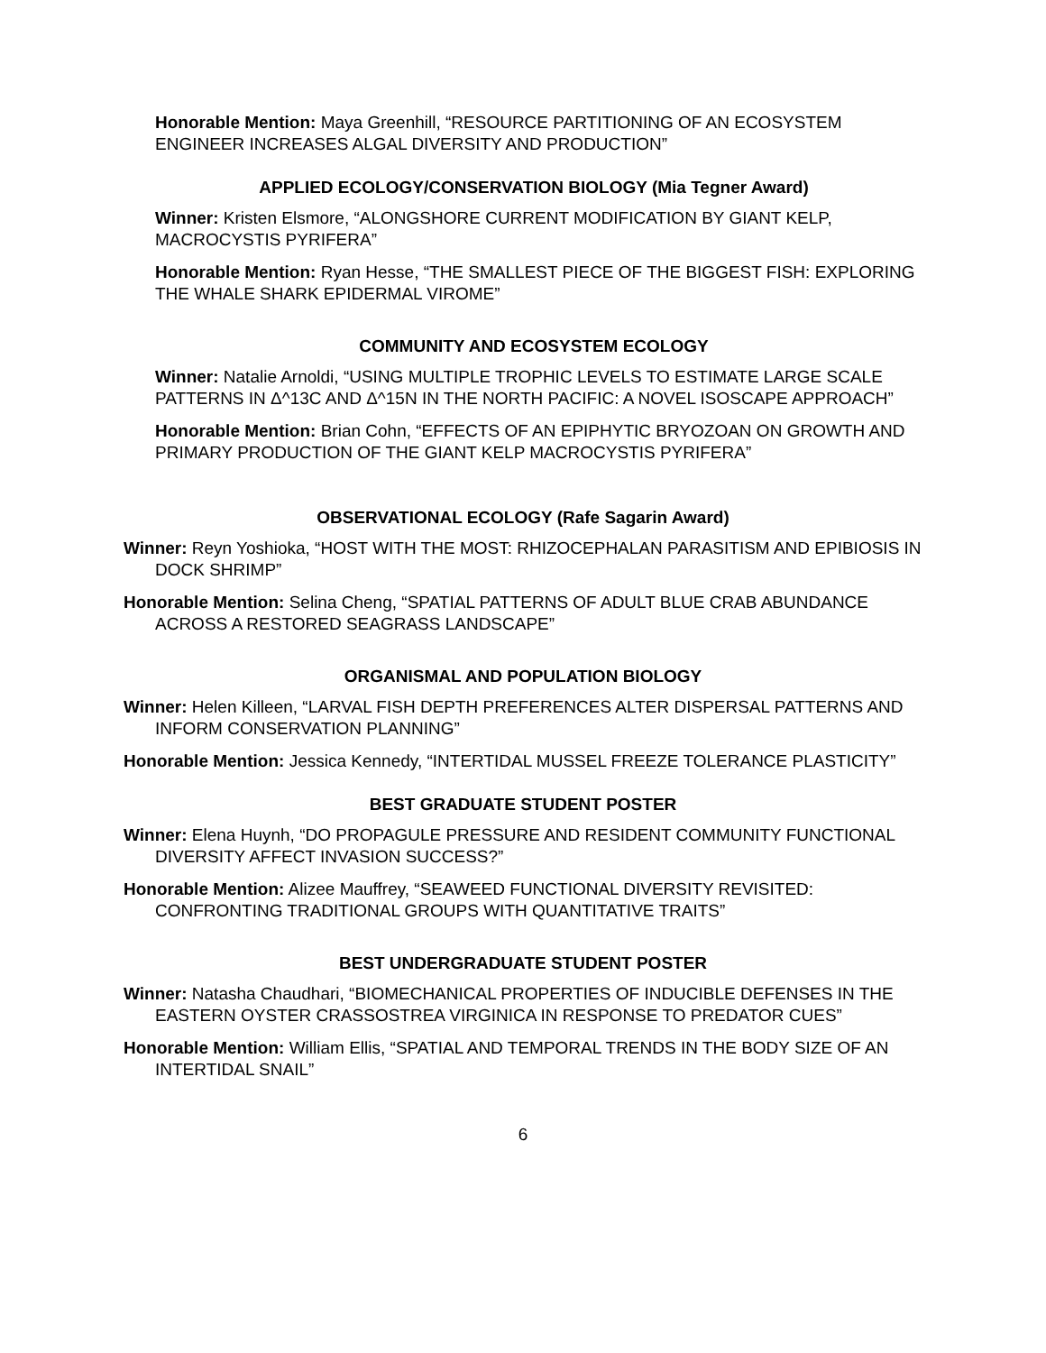Honorable Mention: Maya Greenhill, “RESOURCE PARTITIONING OF AN ECOSYSTEM ENGINEER INCREASES ALGAL DIVERSITY AND PRODUCTION”
APPLIED ECOLOGY/CONSERVATION BIOLOGY (Mia Tegner Award)
Winner: Kristen Elsmore, “ALONGSHORE CURRENT MODIFICATION BY GIANT KELP, MACROCYSTIS PYRIFERA”
Honorable Mention: Ryan Hesse, “THE SMALLEST PIECE OF THE BIGGEST FISH: EXPLORING THE WHALE SHARK EPIDERMAL VIROME”
COMMUNITY AND ECOSYSTEM ECOLOGY
Winner: Natalie Arnoldi, “USING MULTIPLE TROPHIC LEVELS TO ESTIMATE LARGE SCALE PATTERNS IN Δ^13C AND Δ^15N IN THE NORTH PACIFIC: A NOVEL ISOSCAPE APPROACH”
Honorable Mention: Brian Cohn, “EFFECTS OF AN EPIPHYTIC BRYOZOAN ON GROWTH AND PRIMARY PRODUCTION OF THE GIANT KELP MACROCYSTIS PYRIFERA”
OBSERVATIONAL ECOLOGY (Rafe Sagarin Award)
Winner: Reyn Yoshioka, “HOST WITH THE MOST: RHIZOCEPHALAN PARASITISM AND EPIBIOSIS IN DOCK SHRIMP”
Honorable Mention: Selina Cheng, “SPATIAL PATTERNS OF ADULT BLUE CRAB ABUNDANCE ACROSS A RESTORED SEAGRASS LANDSCAPE”
ORGANISMAL AND POPULATION BIOLOGY
Winner: Helen Killeen, “LARVAL FISH DEPTH PREFERENCES ALTER DISPERSAL PATTERNS AND INFORM CONSERVATION PLANNING”
Honorable Mention: Jessica Kennedy, “INTERTIDAL MUSSEL FREEZE TOLERANCE PLASTICITY”
BEST GRADUATE STUDENT POSTER
Winner: Elena Huynh, “DO PROPAGULE PRESSURE AND RESIDENT COMMUNITY FUNCTIONAL DIVERSITY AFFECT INVASION SUCCESS?”
Honorable Mention: Alizee Mauffrey, “SEAWEED FUNCTIONAL DIVERSITY REVISITED: CONFRONTING TRADITIONAL GROUPS WITH QUANTITATIVE TRAITS”
BEST UNDERGRADUATE STUDENT POSTER
Winner: Natasha Chaudhari, “BIOMECHANICAL PROPERTIES OF INDUCIBLE DEFENSES IN THE EASTERN OYSTER CRASSOSTREA VIRGINICA IN RESPONSE TO PREDATOR CUES”
Honorable Mention: William Ellis, “SPATIAL AND TEMPORAL TRENDS IN THE BODY SIZE OF AN INTERTIDAL SNAIL”
6